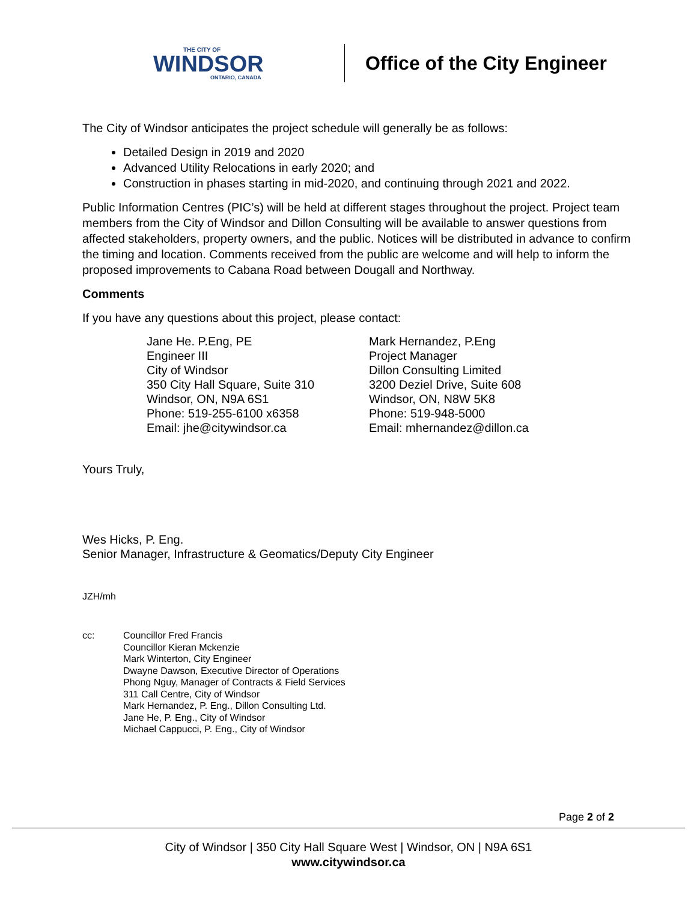THE CITY OF
WINDSOR
ONTARIO, CANADA
Office of the City Engineer
The City of Windsor anticipates the project schedule will generally be as follows:
Detailed Design in 2019 and 2020
Advanced Utility Relocations in early 2020; and
Construction in phases starting in mid-2020, and continuing through 2021 and 2022.
Public Information Centres (PIC’s) will be held at different stages throughout the project. Project team members from the City of Windsor and Dillon Consulting will be available to answer questions from affected stakeholders, property owners, and the public. Notices will be distributed in advance to confirm the timing and location. Comments received from the public are welcome and will help to inform the proposed improvements to Cabana Road between Dougall and Northway.
Comments
If you have any questions about this project, please contact:
Jane He. P.Eng, PE
Engineer III
City of Windsor
350 City Hall Square, Suite 310
Windsor, ON, N9A 6S1
Phone: 519-255-6100 x6358
Email: jhe@citywindsor.ca
Mark Hernandez, P.Eng
Project Manager
Dillon Consulting Limited
3200 Deziel Drive, Suite 608
Windsor, ON, N8W 5K8
Phone: 519-948-5000
Email: mhernandez@dillon.ca
Yours Truly,
Wes Hicks, P. Eng.
Senior Manager, Infrastructure & Geomatics/Deputy City Engineer
JZH/mh
cc: Councillor Fred Francis
Councillor Kieran Mckenzie
Mark Winterton, City Engineer
Dwayne Dawson, Executive Director of Operations
Phong Nguy, Manager of Contracts & Field Services
311 Call Centre, City of Windsor
Mark Hernandez, P. Eng., Dillon Consulting Ltd.
Jane He, P. Eng., City of Windsor
Michael Cappucci, P. Eng., City of Windsor
Page 2 of 2
City of Windsor | 350 City Hall Square West | Windsor, ON | N9A 6S1
www.citywindsor.ca